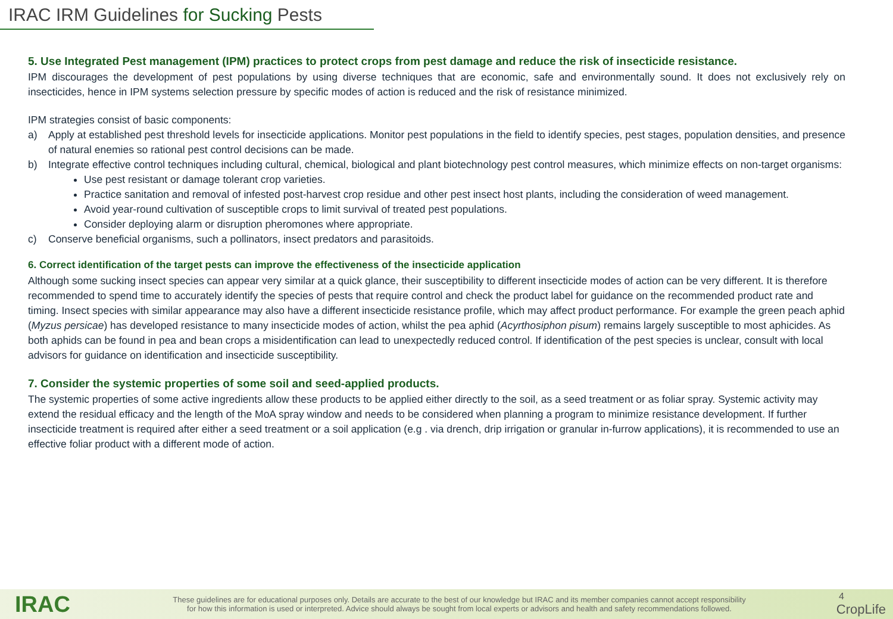IRAC IRM Guidelines for Sucking Pests
5. Use Integrated Pest management (IPM) practices to protect crops from pest damage and reduce the risk of insecticide resistance.
IPM discourages the development of pest populations by using diverse techniques that are economic, safe and environmentally sound. It does not exclusively rely on insecticides, hence in IPM systems selection pressure by specific modes of action is reduced and the risk of resistance minimized.
IPM strategies consist of basic components:
a) Apply at established pest threshold levels for insecticide applications. Monitor pest populations in the field to identify species, pest stages, population densities, and presence of natural enemies so rational pest control decisions can be made.
b) Integrate effective control techniques including cultural, chemical, biological and plant biotechnology pest control measures, which minimize effects on non-target organisms:
Use pest resistant or damage tolerant crop varieties.
Practice sanitation and removal of infested post-harvest crop residue and other pest insect host plants, including the consideration of weed management.
Avoid year-round cultivation of susceptible crops to limit survival of treated pest populations.
Consider deploying alarm or disruption pheromones where appropriate.
c) Conserve beneficial organisms, such a pollinators, insect predators and parasitoids.
6. Correct identification of the target pests can improve the effectiveness of the insecticide application
Although some sucking insect species can appear very similar at a quick glance, their susceptibility to different insecticide modes of action can be very different. It is therefore recommended to spend time to accurately identify the species of pests that require control and check the product label for guidance on the recommended product rate and timing. Insect species with similar appearance may also have a different insecticide resistance profile, which may affect product performance. For example the green peach aphid (Myzus persicae) has developed resistance to many insecticide modes of action, whilst the pea aphid (Acyrthosiphon pisum) remains largely susceptible to most aphicides. As both aphids can be found in pea and bean crops a misidentification can lead to unexpectedly reduced control. If identification of the pest species is unclear, consult with local advisors for guidance on identification and insecticide susceptibility.
7. Consider the systemic properties of some soil and seed-applied products.
The systemic properties of some active ingredients allow these products to be applied either directly to the soil, as a seed treatment or as foliar spray. Systemic activity may extend the residual efficacy and the length of the MoA spray window and needs to be considered when planning a program to minimize resistance development. If further insecticide treatment is required after either a seed treatment or a soil application (e.g . via drench, drip irrigation or granular in-furrow applications), it is recommended to use an effective foliar product with a different mode of action.
IRAC
These guidelines are for educational purposes only. Details are accurate to the best of our knowledge but IRAC and its member companies cannot accept responsibility
for how this information is used or interpreted. Advice should always be sought from local experts or advisors and health and safety recommendations followed.
4
CropLife